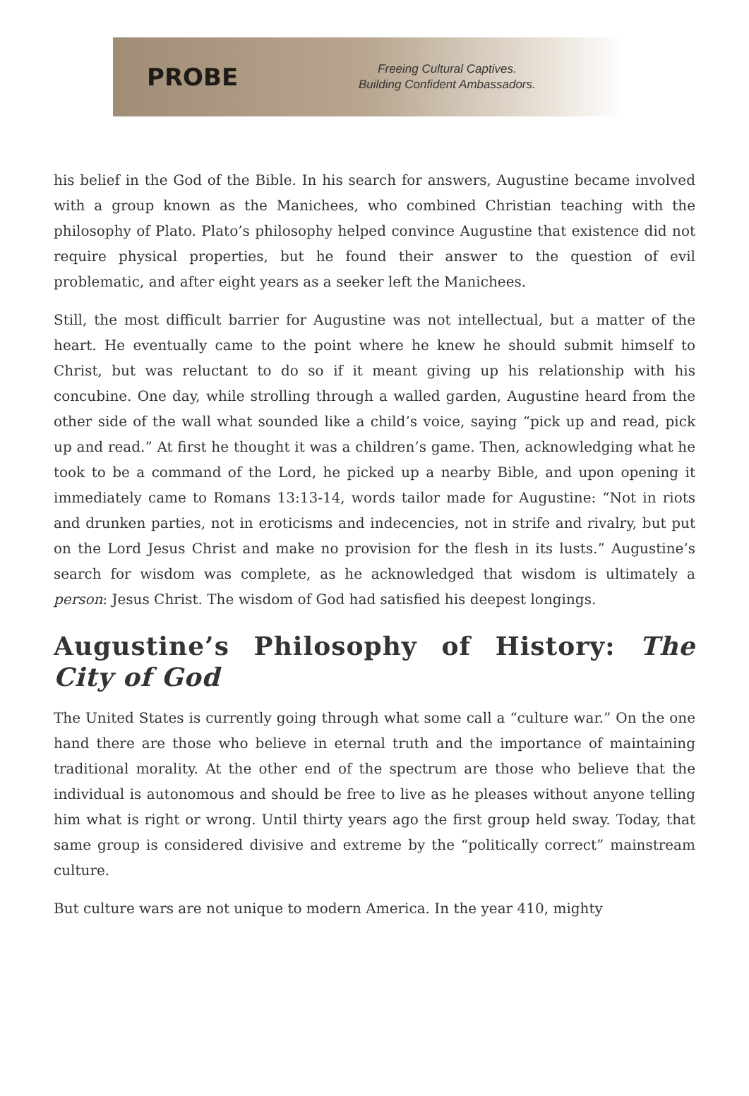PROBE
Freeing Cultural Captives.
Building Confident Ambassadors.
his belief in the God of the Bible. In his search for answers, Augustine became involved with a group known as the Manichees, who combined Christian teaching with the philosophy of Plato. Plato’s philosophy helped convince Augustine that existence did not require physical properties, but he found their answer to the question of evil problematic, and after eight years as a seeker left the Manichees.
Still, the most difficult barrier for Augustine was not intellectual, but a matter of the heart. He eventually came to the point where he knew he should submit himself to Christ, but was reluctant to do so if it meant giving up his relationship with his concubine. One day, while strolling through a walled garden, Augustine heard from the other side of the wall what sounded like a child’s voice, saying “pick up and read, pick up and read.” At first he thought it was a children’s game. Then, acknowledging what he took to be a command of the Lord, he picked up a nearby Bible, and upon opening it immediately came to Romans 13:13-14, words tailor made for Augustine: “Not in riots and drunken parties, not in eroticisms and indecencies, not in strife and rivalry, but put on the Lord Jesus Christ and make no provision for the flesh in its lusts.” Augustine’s search for wisdom was complete, as he acknowledged that wisdom is ultimately a person: Jesus Christ. The wisdom of God had satisfied his deepest longings.
Augustine’s Philosophy of History: The City of God
The United States is currently going through what some call a “culture war.” On the one hand there are those who believe in eternal truth and the importance of maintaining traditional morality. At the other end of the spectrum are those who believe that the individual is autonomous and should be free to live as he pleases without anyone telling him what is right or wrong. Until thirty years ago the first group held sway. Today, that same group is considered divisive and extreme by the “politically correct” mainstream culture.
But culture wars are not unique to modern America. In the year 410, mighty